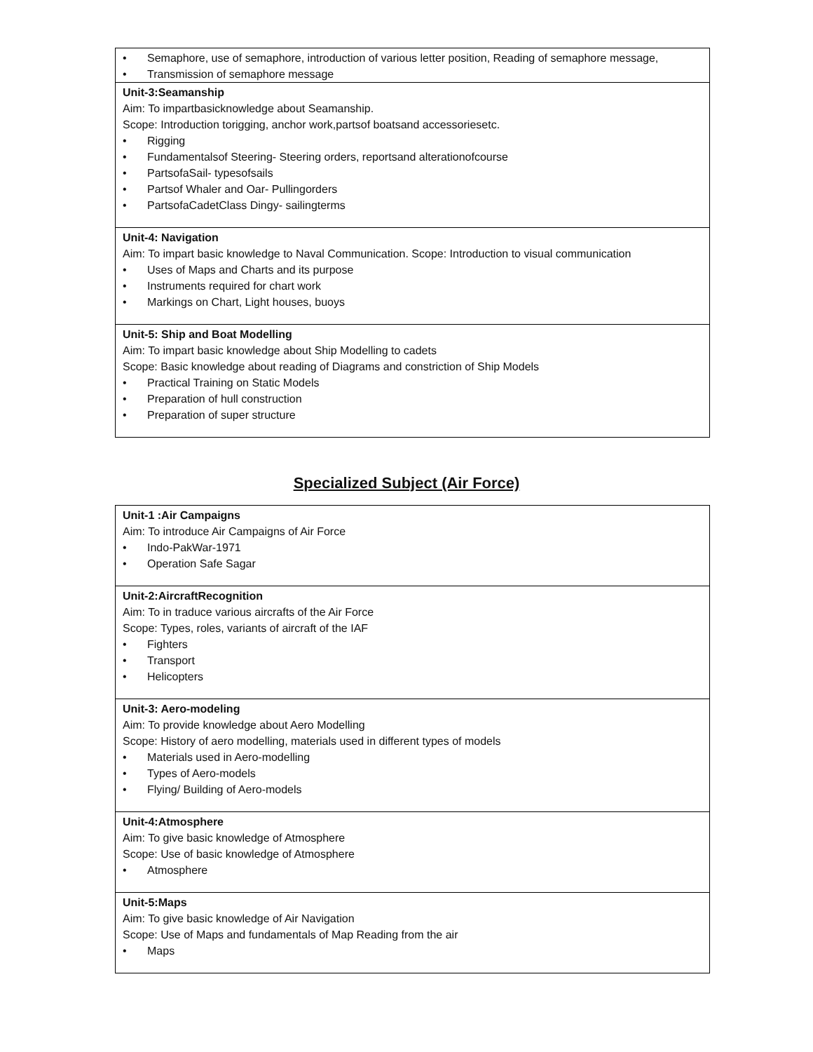| • Semaphore, use of semaphore, introduction of various letter position, Reading of semaphore message, • Transmission of semaphore message |
| Unit-3:Seamanship Aim: To impartbasicknowledge about Seamanship. Scope: Introduction torigging, anchor work,partsof boatsand accessoriesetc. • Rigging • Fundamentalsof Steering- Steering orders, reportsand alterationofcourse • PartsofaSail- typesofsails • Partsof Whaler and Oar- Pullingorders • PartsofaCadetClass Dingy- sailingterms |
| Unit-4: Navigation Aim: To impart basic knowledge to Naval Communication. Scope: Introduction to visual communication • Uses of Maps and Charts and its purpose • Instruments required for chart work • Markings on Chart, Light houses, buoys |
| Unit-5: Ship and Boat Modelling Aim: To impart basic knowledge about Ship Modelling to cadets Scope: Basic knowledge about reading of Diagrams and constriction of Ship Models • Practical Training on Static Models • Preparation of hull construction • Preparation of super structure |
Specialized Subject (Air Force)
| Unit-1 :Air Campaigns Aim: To introduce Air Campaigns of Air Force • Indo-PakWar-1971 • Operation Safe Sagar |
| Unit-2:AircraftRecognition Aim: To in traduce various aircrafts of the Air Force Scope: Types, roles, variants of aircraft of the IAF • Fighters • Transport • Helicopters |
| Unit-3: Aero-modeling Aim: To provide knowledge about Aero Modelling Scope: History of aero modelling, materials used in different types of models • Materials used in Aero-modelling • Types of Aero-models • Flying/ Building of Aero-models |
| Unit-4:Atmosphere Aim: To give basic knowledge of Atmosphere Scope: Use of basic knowledge of Atmosphere • Atmosphere |
| Unit-5:Maps Aim: To give basic knowledge of Air Navigation Scope: Use of Maps and fundamentals of Map Reading from the air • Maps |